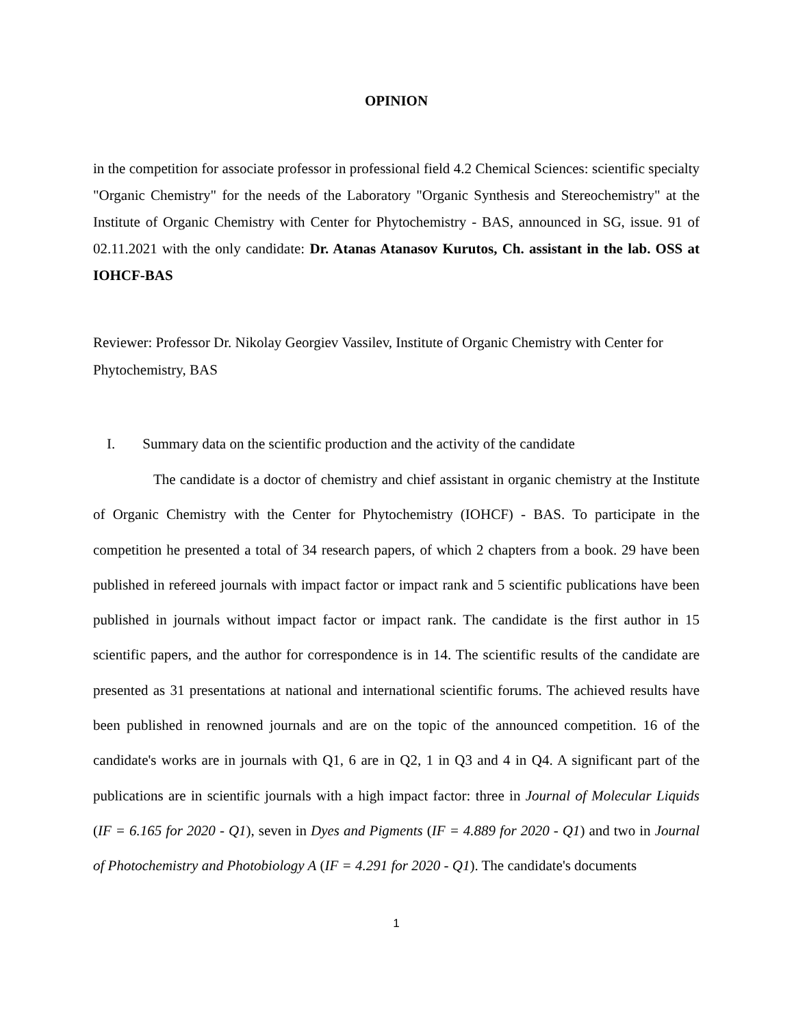OPINION
in the competition for associate professor in professional field 4.2 Chemical Sciences: scientific specialty "Organic Chemistry" for the needs of the Laboratory "Organic Synthesis and Stereochemistry" at the Institute of Organic Chemistry with Center for Phytochemistry - BAS, announced in SG, issue. 91 of 02.11.2021 with the only candidate: Dr. Atanas Atanasov Kurutos, Ch. assistant in the lab. OSS at IOHCF-BAS
Reviewer: Professor Dr. Nikolay Georgiev Vassilev, Institute of Organic Chemistry with Center for Phytochemistry, BAS
I. Summary data on the scientific production and the activity of the candidate
The candidate is a doctor of chemistry and chief assistant in organic chemistry at the Institute of Organic Chemistry with the Center for Phytochemistry (IOHCF) - BAS. To participate in the competition he presented a total of 34 research papers, of which 2 chapters from a book. 29 have been published in refereed journals with impact factor or impact rank and 5 scientific publications have been published in journals without impact factor or impact rank. The candidate is the first author in 15 scientific papers, and the author for correspondence is in 14. The scientific results of the candidate are presented as 31 presentations at national and international scientific forums. The achieved results have been published in renowned journals and are on the topic of the announced competition. 16 of the candidate's works are in journals with Q1, 6 are in Q2, 1 in Q3 and 4 in Q4. A significant part of the publications are in scientific journals with a high impact factor: three in Journal of Molecular Liquids (IF = 6.165 for 2020 - Q1), seven in Dyes and Pigments (IF = 4.889 for 2020 - Q1) and two in Journal of Photochemistry and Photobiology A (IF = 4.291 for 2020 - Q1). The candidate's documents
1